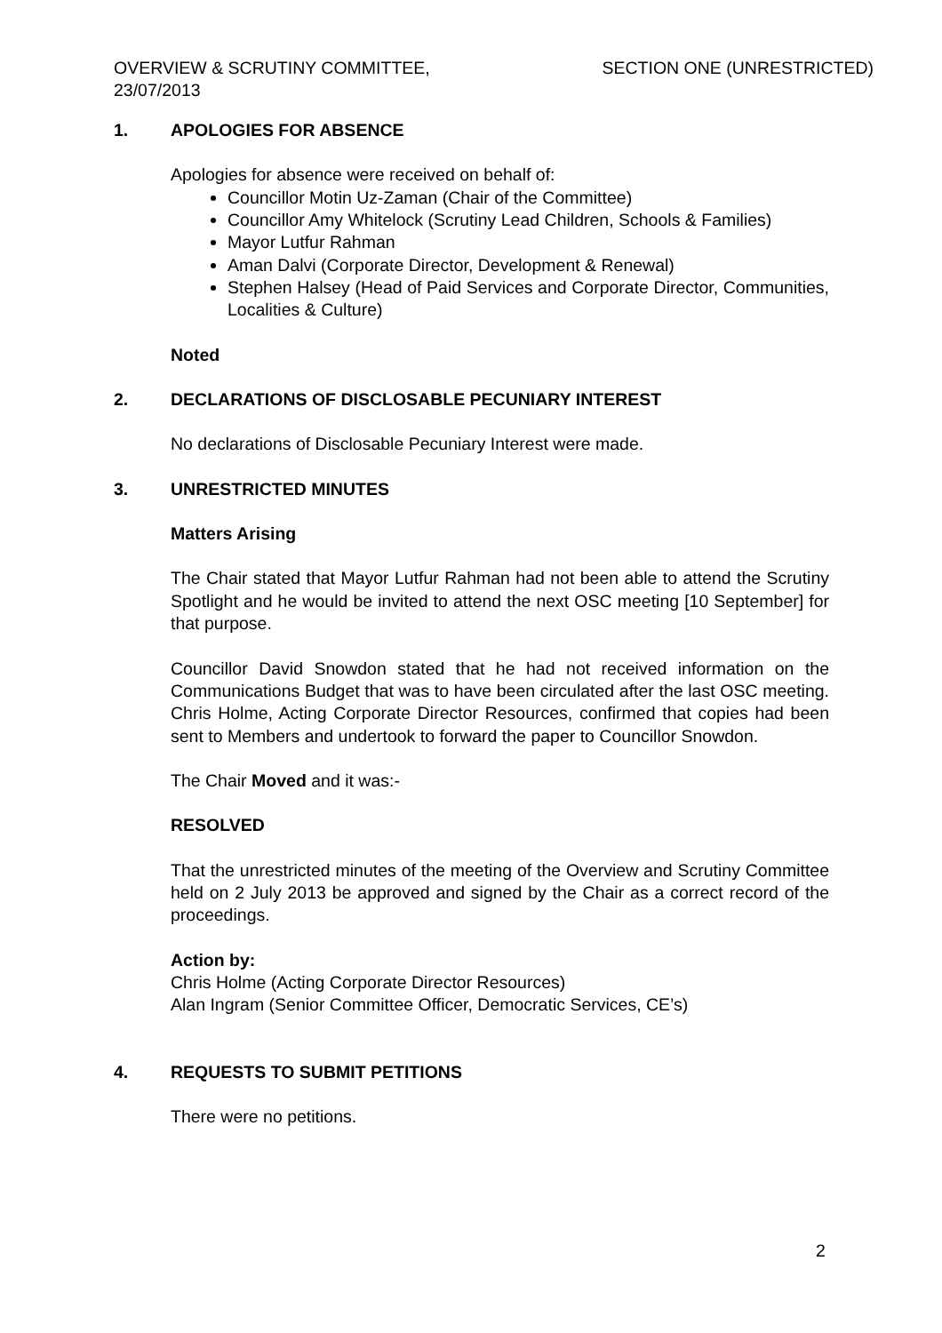OVERVIEW & SCRUTINY COMMITTEE,
23/07/2013
SECTION ONE (UNRESTRICTED)
1. APOLOGIES FOR ABSENCE
Apologies for absence were received on behalf of:
Councillor Motin Uz-Zaman (Chair of the Committee)
Councillor Amy Whitelock (Scrutiny Lead Children, Schools & Families)
Mayor Lutfur Rahman
Aman Dalvi (Corporate Director, Development & Renewal)
Stephen Halsey (Head of Paid Services and Corporate Director, Communities, Localities & Culture)
Noted
2. DECLARATIONS OF DISCLOSABLE PECUNIARY INTEREST
No declarations of Disclosable Pecuniary Interest were made.
3. UNRESTRICTED MINUTES
Matters Arising
The Chair stated that Mayor Lutfur Rahman had not been able to attend the Scrutiny Spotlight and he would be invited to attend the next OSC meeting [10 September] for that purpose.
Councillor David Snowdon stated that he had not received information on the Communications Budget that was to have been circulated after the last OSC meeting. Chris Holme, Acting Corporate Director Resources, confirmed that copies had been sent to Members and undertook to forward the paper to Councillor Snowdon.
The Chair Moved and it was:-
RESOLVED
That the unrestricted minutes of the meeting of the Overview and Scrutiny Committee held on 2 July 2013 be approved and signed by the Chair as a correct record of the proceedings.
Action by:
Chris Holme (Acting Corporate Director Resources)
Alan Ingram (Senior Committee Officer, Democratic Services, CE’s)
4. REQUESTS TO SUBMIT PETITIONS
There were no petitions.
2